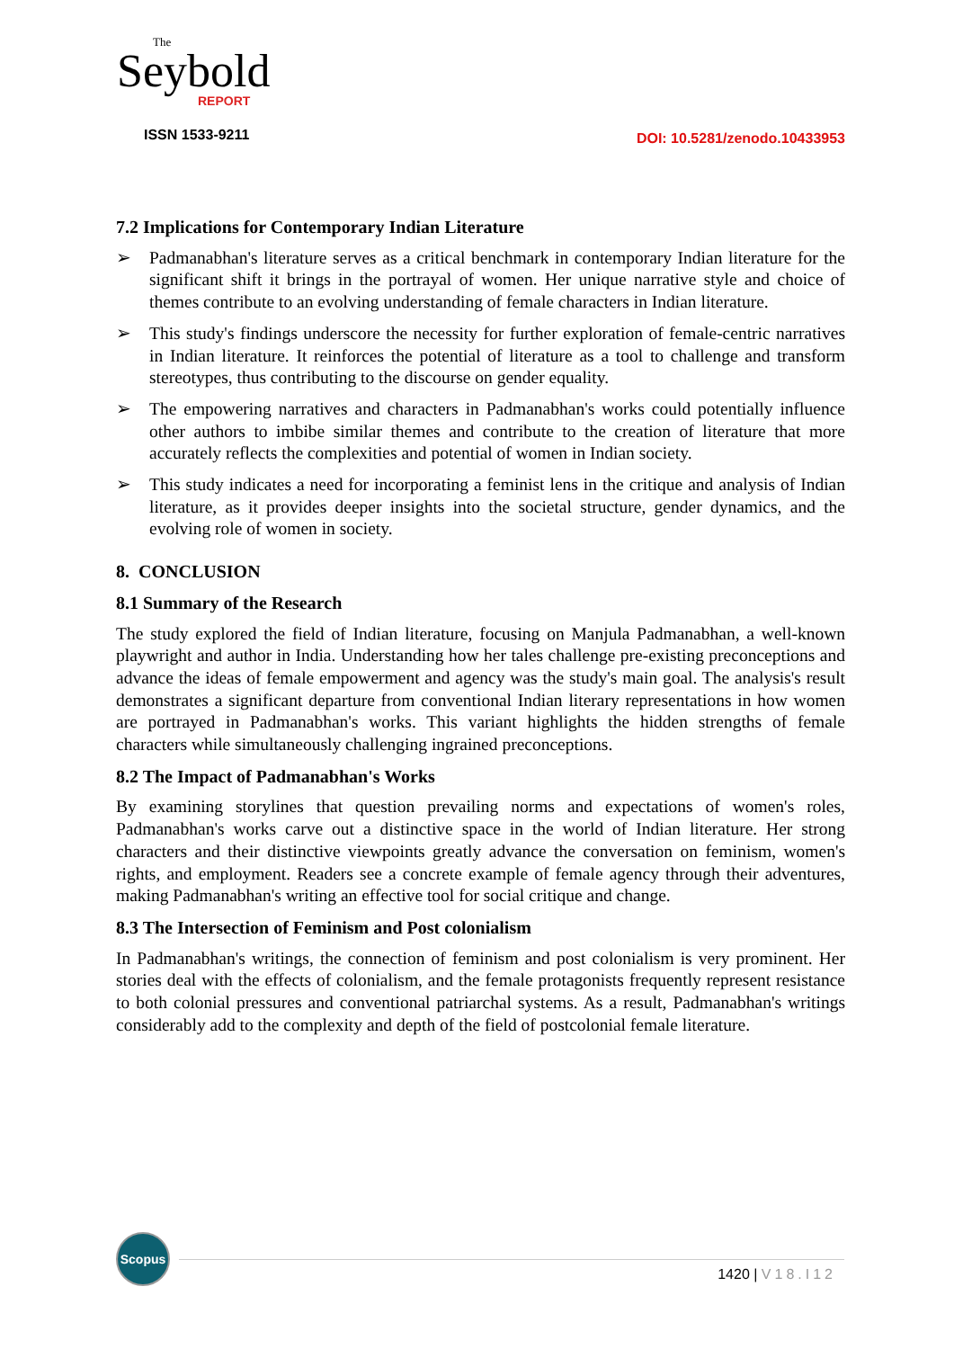The
Seybold
REPORT
ISSN 1533-9211
DOI: 10.5281/zenodo.10433953
7.2 Implications for Contemporary Indian Literature
➢ Padmanabhan's literature serves as a critical benchmark in contemporary Indian literature for the significant shift it brings in the portrayal of women. Her unique narrative style and choice of themes contribute to an evolving understanding of female characters in Indian literature.
➢ This study's findings underscore the necessity for further exploration of female-centric narratives in Indian literature. It reinforces the potential of literature as a tool to challenge and transform stereotypes, thus contributing to the discourse on gender equality.
➢ The empowering narratives and characters in Padmanabhan's works could potentially influence other authors to imbibe similar themes and contribute to the creation of literature that more accurately reflects the complexities and potential of women in Indian society.
➢ This study indicates a need for incorporating a feminist lens in the critique and analysis of Indian literature, as it provides deeper insights into the societal structure, gender dynamics, and the evolving role of women in society.
8. CONCLUSION
8.1 Summary of the Research
The study explored the field of Indian literature, focusing on Manjula Padmanabhan, a well-known playwright and author in India. Understanding how her tales challenge pre-existing preconceptions and advance the ideas of female empowerment and agency was the study's main goal. The analysis's result demonstrates a significant departure from conventional Indian literary representations in how women are portrayed in Padmanabhan's works. This variant highlights the hidden strengths of female characters while simultaneously challenging ingrained preconceptions.
8.2 The Impact of Padmanabhan's Works
By examining storylines that question prevailing norms and expectations of women's roles, Padmanabhan's works carve out a distinctive space in the world of Indian literature. Her strong characters and their distinctive viewpoints greatly advance the conversation on feminism, women's rights, and employment. Readers see a concrete example of female agency through their adventures, making Padmanabhan's writing an effective tool for social critique and change.
8.3 The Intersection of Feminism and Post colonialism
In Padmanabhan's writings, the connection of feminism and post colonialism is very prominent. Her stories deal with the effects of colonialism, and the female protagonists frequently represent resistance to both colonial pressures and conventional patriarchal systems. As a result, Padmanabhan's writings considerably add to the complexity and depth of the field of postcolonial female literature.
Scopus
1420 | V18.I12